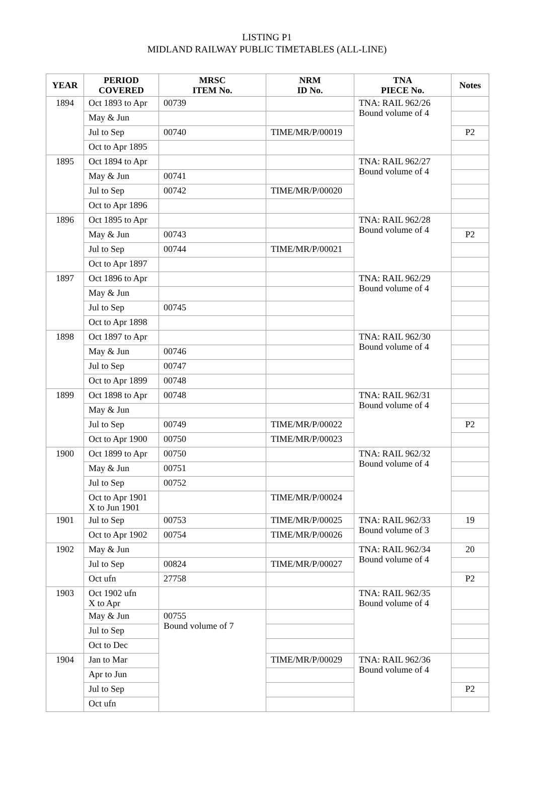LISTING P1
MIDLAND RAILWAY PUBLIC TIMETABLES (ALL-LINE)
| YEAR | PERIOD COVERED | MRSC ITEM No. | NRM ID No. | TNA PIECE No. | Notes |
| --- | --- | --- | --- | --- | --- |
| 1894 | Oct 1893 to Apr | 00739 | | TNA: RAIL 962/26 Bound volume of 4 | |
| | May & Jun | | | | |
| | Jul to Sep | 00740 | TIME/MR/P/00019 | | P2 |
| | Oct to Apr 1895 | | | | |
| 1895 | Oct 1894 to Apr | | | TNA: RAIL 962/27 Bound volume of 4 | |
| | May & Jun | 00741 | | | |
| | Jul to Sep | 00742 | TIME/MR/P/00020 | | |
| | Oct to Apr 1896 | | | | |
| 1896 | Oct 1895 to Apr | | | TNA: RAIL 962/28 Bound volume of 4 | |
| | May & Jun | 00743 | | | P2 |
| | Jul to Sep | 00744 | TIME/MR/P/00021 | | |
| | Oct to Apr 1897 | | | | |
| 1897 | Oct 1896 to Apr | | | TNA: RAIL 962/29 Bound volume of 4 | |
| | May & Jun | | | | |
| | Jul to Sep | 00745 | | | |
| | Oct to Apr 1898 | | | | |
| 1898 | Oct 1897 to Apr | | | TNA: RAIL 962/30 Bound volume of 4 | |
| | May & Jun | 00746 | | | |
| | Jul to Sep | 00747 | | | |
| | Oct to Apr 1899 | 00748 | | | |
| 1899 | Oct 1898 to Apr | 00748 | | TNA: RAIL 962/31 Bound volume of 4 | |
| | May & Jun | | | | |
| | Jul to Sep | 00749 | TIME/MR/P/00022 | | P2 |
| | Oct to Apr 1900 | 00750 | TIME/MR/P/00023 | | |
| 1900 | Oct 1899 to Apr | 00750 | | TNA: RAIL 962/32 Bound volume of 4 | |
| | May & Jun | 00751 | | | |
| | Jul to Sep | 00752 | | | |
| | Oct to Apr 1901 X to Jun 1901 | | TIME/MR/P/00024 | | |
| 1901 | Jul to Sep | 00753 | TIME/MR/P/00025 | TNA: RAIL 962/33 Bound volume of 3 | 19 |
| | Oct to Apr 1902 | 00754 | TIME/MR/P/00026 | | |
| 1902 | May & Jun | | | TNA: RAIL 962/34 Bound volume of 4 | 20 |
| | Jul to Sep | 00824 | TIME/MR/P/00027 | | |
| | Oct ufn | 27758 | | | P2 |
| 1903 | Oct 1902 ufn X to Apr | | | TNA: RAIL 962/35 Bound volume of 4 | |
| | May & Jun | 00755 Bound volume of 7 | | | |
| | Jul to Sep | | | | |
| | Oct to Dec | | | | |
| 1904 | Jan to Mar | | TIME/MR/P/00029 | TNA: RAIL 962/36 Bound volume of 4 | |
| | Apr to Jun | | | | |
| | Jul to Sep | | | | P2 |
| | Oct ufn | | | | |